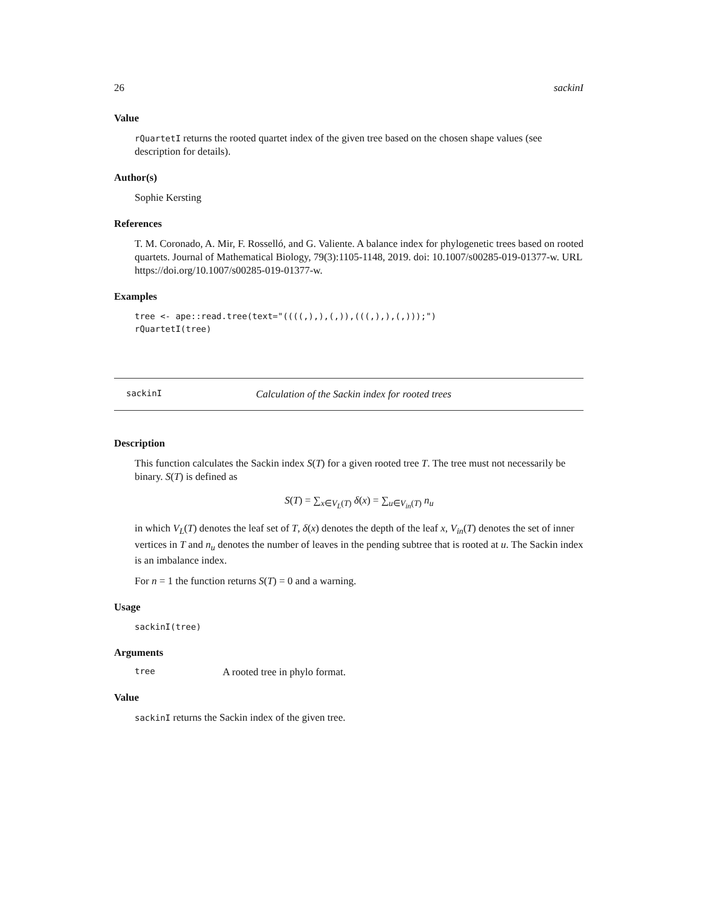26 sackinI
Value
rQuartetI returns the rooted quartet index of the given tree based on the chosen shape values (see description for details).
Author(s)
Sophie Kersting
References
T. M. Coronado, A. Mir, F. Rosselló, and G. Valiente. A balance index for phylogenetic trees based on rooted quartets. Journal of Mathematical Biology, 79(3):1105-1148, 2019. doi: 10.1007/s00285-019-01377-w. URL https://doi.org/10.1007/s00285-019-01377-w.
Examples
tree <- ape::read.tree(text="((((,),),(,)),(((,),),(,)));")
rQuartetI(tree)
sackinI Calculation of the Sackin index for rooted trees
Description
This function calculates the Sackin index S(T) for a given rooted tree T. The tree must not necessarily be binary. S(T) is defined as
S(T) = ∑<sub>x∈V<sub>L</sub>(T)</sub> δ(x) = ∑<sub>u∈V<sub>in</sub>(T)</sub> n<sub>u</sub>
in which V<sub>L</sub>(T) denotes the leaf set of T, δ(x) denotes the depth of the leaf x, V<sub>in</sub>(T) denotes the set of inner vertices in T and n<sub>u</sub> denotes the number of leaves in the pending subtree that is rooted at u. The Sackin index is an imbalance index.
For n = 1 the function returns S(T) = 0 and a warning.
Usage
sackinI(tree)
Arguments
tree A rooted tree in phylo format.
Value
sackinI returns the Sackin index of the given tree.